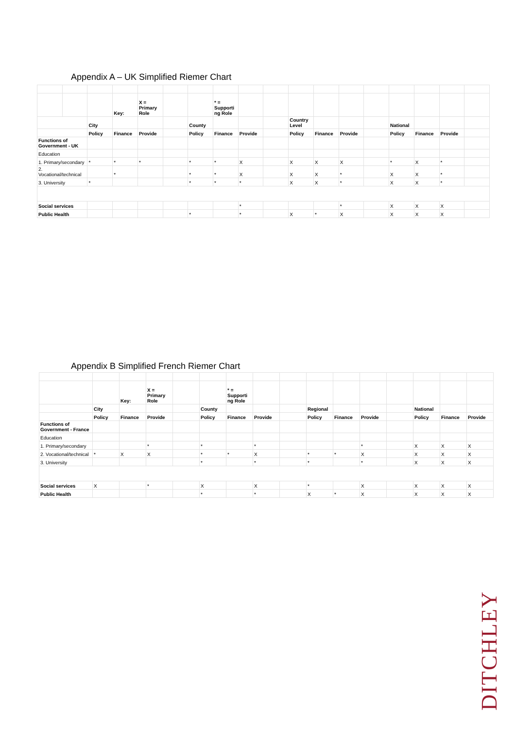Appendix A – UK Simplified Riemer Chart
| | | | Key: | X = Primary Role | | | * = Supporti ng Role | | | | | | | | | | |
| | | City | | | | County | | | | Country Level | | | | National | | | |
| | | Policy | Finance | Provide | | Policy | Finance | Provide | | Policy | Finance | Provide | | Policy | Finance | Provide | |
| Functions of Government - UK | | | | | | | | | | | | | | | | | |
| Education | | | | | | | | | | | | | | | | | |
| 1. Primary/secondary | | * | * | * | | * | * | X | | X | X | X | | * | X | * | |
| 2. Vocational/technical | | | * | | | * | * | X | | X | X | * | | X | X | * | |
| 3. University | | * | | | | * | * | * | | X | X | * | | X | X | * | |
| Social services | | | | | | | | * | | | | * | | X | X | X | |
| Public Health | | | | | | * | | * | | X | * | X | | X | X | X | |
Appendix B Simplified French Riemer Chart
| | | Key: | X = Primary Role | | | * = Supporti ng Role | | | | | | | | | |
| | City | | | | County | | | | Regional | | | | National | | |
| | Policy | Finance | Provide | | Policy | Finance | Provide | | Policy | Finance | Provide | | Policy | Finance | Provide |
| Functions of Government - France | | | | | | | | | | | | | | | |
| Education | | | | | | | | | | | | | | | |
| 1. Primary/secondary | | | * | | * | | * | | | | * | | X | X | X |
| 2. Vocational/technical | * | X | X | | * | * | X | | * | * | X | | X | X | X |
| 3. University | | | | | * | | * | | * | | * | | X | X | X |
| Social services | X | | * | | X | | X | | * | | X | | X | X | X |
| Public Health | | | | | * | | * | | X | * | X | | X | X | X |
DITCHLEY